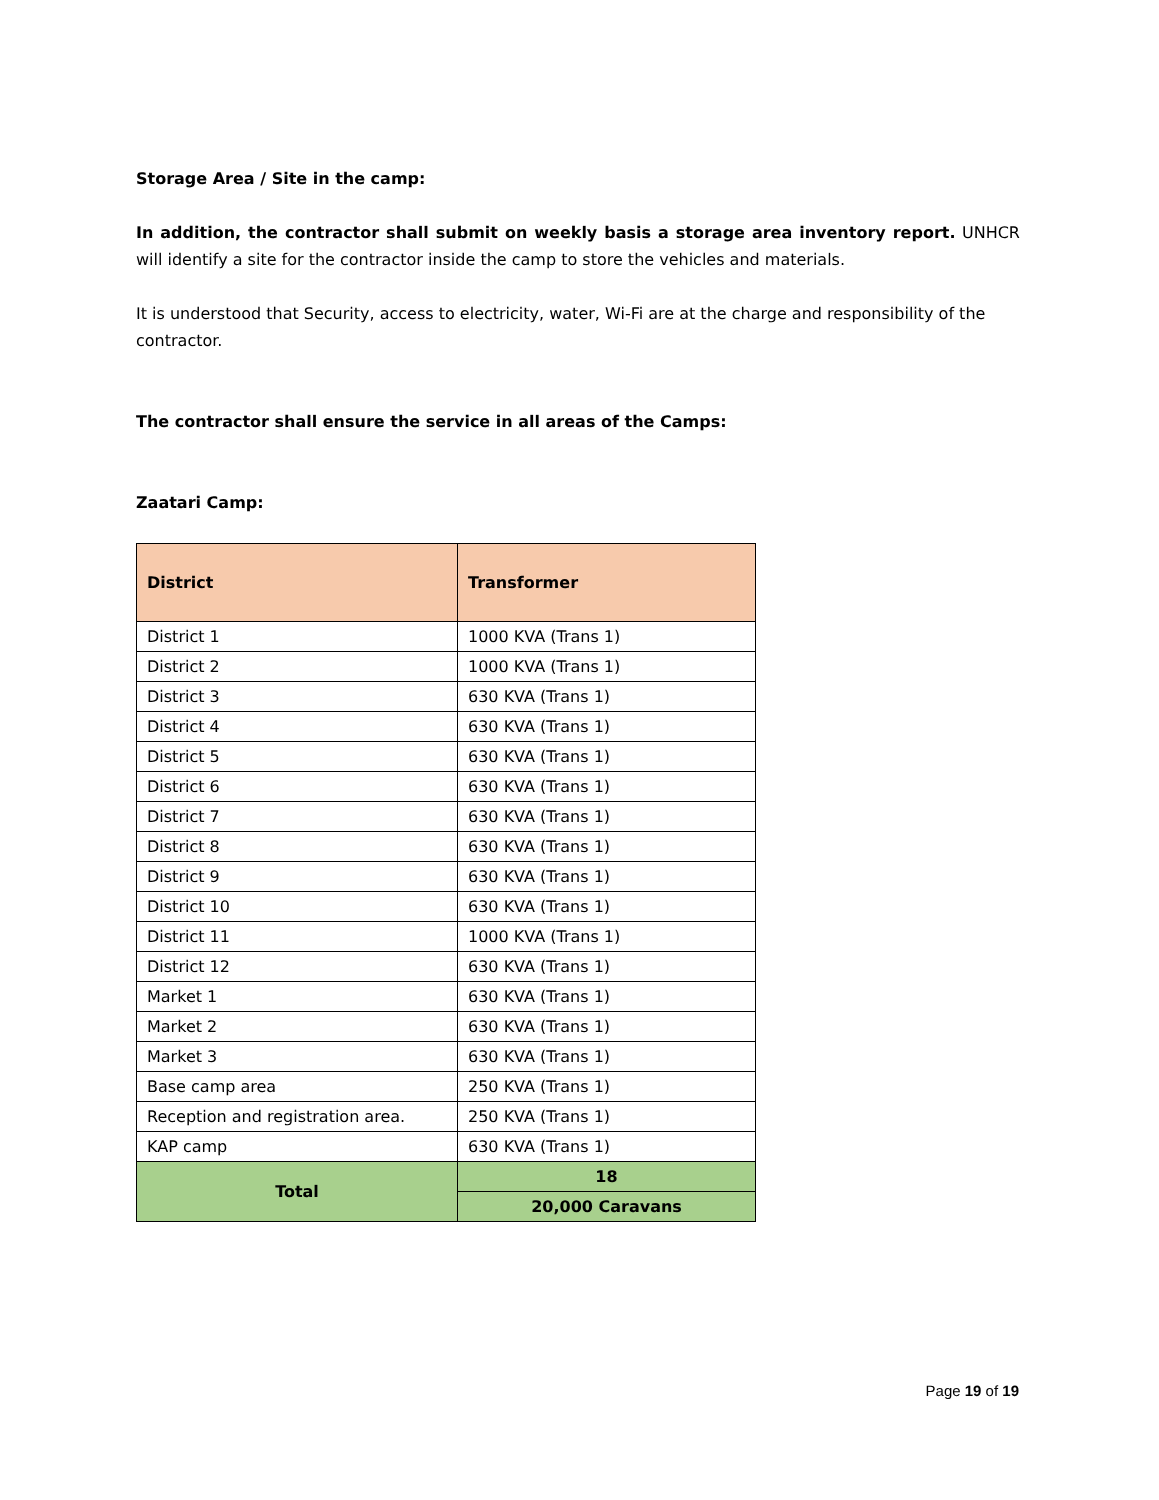Storage Area / Site in the camp:
In addition, the contractor shall submit on weekly basis a storage area inventory report. UNHCR will identify a site for the contractor inside the camp to store the vehicles and materials.
It is understood that Security, access to electricity, water, Wi-Fi are at the charge and responsibility of the contractor.
The contractor shall ensure the service in all areas of the Camps:
Zaatari Camp:
| District | Transformer |
| --- | --- |
| District 1 | 1000 KVA (Trans 1) |
| District 2 | 1000 KVA (Trans 1) |
| District 3 | 630 KVA (Trans 1) |
| District 4 | 630 KVA (Trans 1) |
| District 5 | 630 KVA (Trans 1) |
| District 6 | 630 KVA (Trans 1) |
| District 7 | 630 KVA (Trans 1) |
| District 8 | 630 KVA (Trans 1) |
| District 9 | 630 KVA (Trans 1) |
| District 10 | 630 KVA (Trans 1) |
| District 11 | 1000 KVA (Trans 1) |
| District 12 | 630 KVA (Trans 1) |
| Market 1 | 630 KVA (Trans 1) |
| Market 2 | 630 KVA (Trans 1) |
| Market 3 | 630 KVA (Trans 1) |
| Base camp area | 250 KVA (Trans 1) |
| Reception and registration area. | 250 KVA (Trans 1) |
| KAP camp | 630 KVA (Trans 1) |
| Total | 18 |
| | 20,000 Caravans |
Page 19 of 19